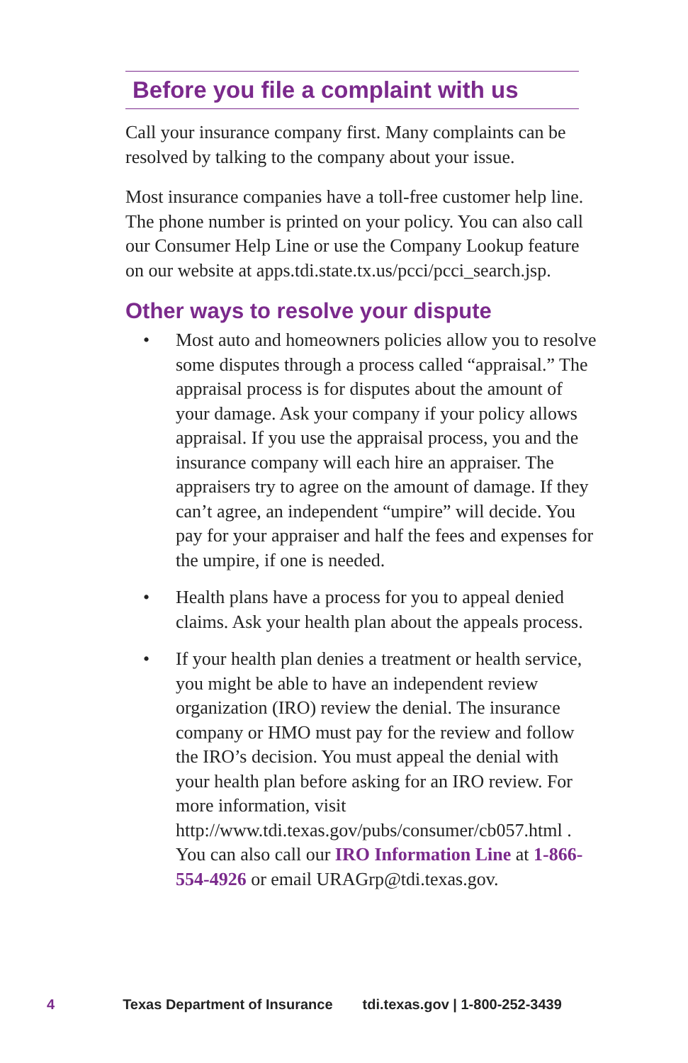Before you file a complaint with us
Call your insurance company first. Many complaints can be resolved by talking to the company about your issue.
Most insurance companies have a toll-free customer help line. The phone number is printed on your policy. You can also call our Consumer Help Line or use the Company Lookup feature on our website at apps.tdi.state.tx.us/pcci/pcci_search.jsp.
Other ways to resolve your dispute
• Most auto and homeowners policies allow you to resolve some disputes through a process called “appraisal.” The appraisal process is for disputes about the amount of your damage. Ask your company if your policy allows appraisal. If you use the appraisal process, you and the insurance company will each hire an appraiser. The appraisers try to agree on the amount of damage. If they can’t agree, an independent “umpire” will decide. You pay for your appraiser and half the fees and expenses for the umpire, if one is needed.
• Health plans have a process for you to appeal denied claims. Ask your health plan about the appeals process.
• If your health plan denies a treatment or health service, you might be able to have an independent review organization (IRO) review the denial. The insurance company or HMO must pay for the review and follow the IRO’s decision. You must appeal the denial with your health plan before asking for an IRO review. For more information, visit http://www.tdi.texas.gov/pubs/consumer/cb057.html . You can also call our IRO Information Line at 1-866-554-4926 or email URAGrp@tdi.texas.gov.
4 Texas Department of Insurance tdi.texas.gov | 1-800-252-3439